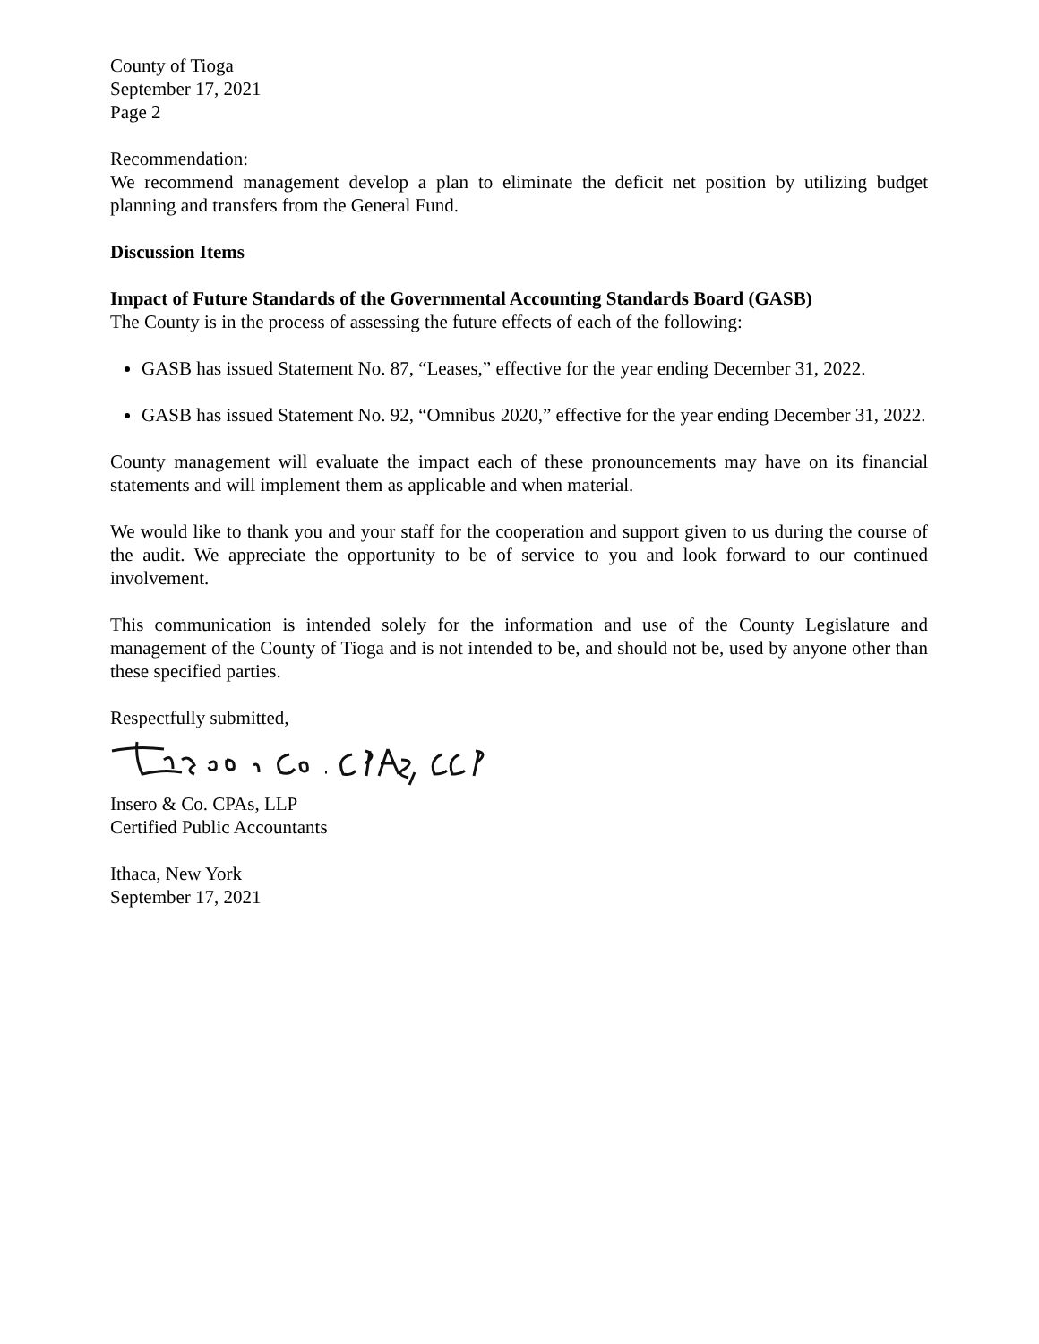County of Tioga
September 17, 2021
Page 2
Recommendation:
We recommend management develop a plan to eliminate the deficit net position by utilizing budget planning and transfers from the General Fund.
Discussion Items
Impact of Future Standards of the Governmental Accounting Standards Board (GASB)
The County is in the process of assessing the future effects of each of the following:
GASB has issued Statement No. 87, “Leases,” effective for the year ending December 31, 2022.
GASB has issued Statement No. 92, “Omnibus 2020,” effective for the year ending December 31, 2022.
County management will evaluate the impact each of these pronouncements may have on its financial statements and will implement them as applicable and when material.
We would like to thank you and your staff for the cooperation and support given to us during the course of the audit. We appreciate the opportunity to be of service to you and look forward to our continued involvement.
This communication is intended solely for the information and use of the County Legislature and management of the County of Tioga and is not intended to be, and should not be, used by anyone other than these specified parties.
Respectfully submitted,
Insero & Co. CPAs, LLP
Certified Public Accountants
Ithaca, New York
September 17, 2021